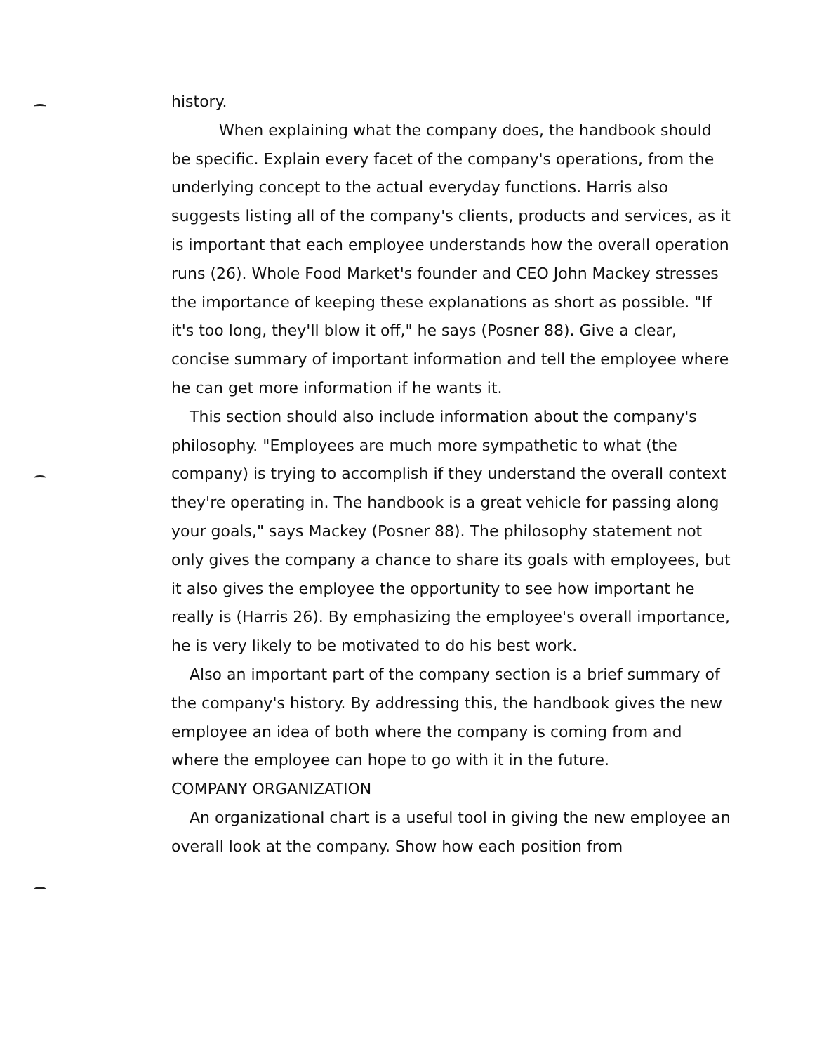history.
When explaining what the company does, the handbook should be specific. Explain every facet of the company's operations, from the underlying concept to the actual everyday functions. Harris also suggests listing all of the company's clients, products and services, as it is important that each employee understands how the overall operation runs (26). Whole Food Market's founder and CEO John Mackey stresses the importance of keeping these explanations as short as possible. "If it's too long, they'll blow it off," he says (Posner 88). Give a clear, concise summary of important information and tell the employee where he can get more information if he wants it.
This section should also include information about the company's philosophy. "Employees are much more sympathetic to what (the company) is trying to accomplish if they understand the overall context they're operating in. The handbook is a great vehicle for passing along your goals," says Mackey (Posner 88). The philosophy statement not only gives the company a chance to share its goals with employees, but it also gives the employee the opportunity to see how important he really is (Harris 26). By emphasizing the employee's overall importance, he is very likely to be motivated to do his best work.
Also an important part of the company section is a brief summary of the company's history. By addressing this, the handbook gives the new employee an idea of both where the company is coming from and where the employee can hope to go with it in the future.
COMPANY ORGANIZATION
An organizational chart is a useful tool in giving the new employee an overall look at the company. Show how each position from